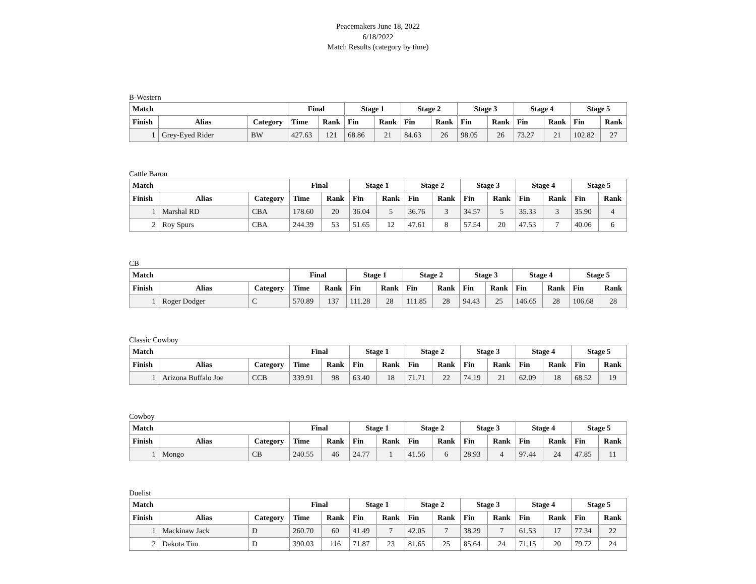Peacemakers June 18, 2022
6/18/2022
Match Results (category by time)
B-Western
| Match | | | Final | | Stage 1 | | Stage 2 | | Stage 3 | | Stage 4 | | Stage 5 | |
| --- | --- | --- | --- | --- | --- | --- | --- | --- | --- | --- | --- | --- | --- | --- |
| Finish | Alias | Category | Time | Rank | Fin | Rank | Fin | Rank | Fin | Rank | Fin | Rank | Fin | Rank |
| 1 | Grey-Eyed Rider | BW | 427.63 | 121 | 68.86 | 21 | 84.63 | 26 | 98.05 | 26 | 73.27 | 21 | 102.82 | 27 |
Cattle Baron
| Match | | | Final | | Stage 1 | | Stage 2 | | Stage 3 | | Stage 4 | | Stage 5 | |
| --- | --- | --- | --- | --- | --- | --- | --- | --- | --- | --- | --- | --- | --- | --- |
| Finish | Alias | Category | Time | Rank | Fin | Rank | Fin | Rank | Fin | Rank | Fin | Rank | Fin | Rank |
| 1 | Marshal RD | CBA | 178.60 | 20 | 36.04 | 5 | 36.76 | 3 | 34.57 | 5 | 35.33 | 3 | 35.90 | 4 |
| 2 | Roy Spurs | CBA | 244.39 | 53 | 51.65 | 12 | 47.61 | 8 | 57.54 | 20 | 47.53 | 7 | 40.06 | 6 |
CB
| Match | | | Final | | Stage 1 | | Stage 2 | | Stage 3 | | Stage 4 | | Stage 5 | |
| --- | --- | --- | --- | --- | --- | --- | --- | --- | --- | --- | --- | --- | --- | --- |
| Finish | Alias | Category | Time | Rank | Fin | Rank | Fin | Rank | Fin | Rank | Fin | Rank | Fin | Rank |
| 1 | Roger Dodger | C | 570.89 | 137 | 111.28 | 28 | 111.85 | 28 | 94.43 | 25 | 146.65 | 28 | 106.68 | 28 |
Classic Cowboy
| Match | | | Final | | Stage 1 | | Stage 2 | | Stage 3 | | Stage 4 | | Stage 5 | |
| --- | --- | --- | --- | --- | --- | --- | --- | --- | --- | --- | --- | --- | --- | --- |
| Finish | Alias | Category | Time | Rank | Fin | Rank | Fin | Rank | Fin | Rank | Fin | Rank | Fin | Rank |
| 1 | Arizona Buffalo Joe | CCB | 339.91 | 98 | 63.40 | 18 | 71.71 | 22 | 74.19 | 21 | 62.09 | 18 | 68.52 | 19 |
Cowboy
| Match | | | Final | | Stage 1 | | Stage 2 | | Stage 3 | | Stage 4 | | Stage 5 | |
| --- | --- | --- | --- | --- | --- | --- | --- | --- | --- | --- | --- | --- | --- | --- |
| Finish | Alias | Category | Time | Rank | Fin | Rank | Fin | Rank | Fin | Rank | Fin | Rank | Fin | Rank |
| 1 | Mongo | CB | 240.55 | 46 | 24.77 | 1 | 41.56 | 6 | 28.93 | 4 | 97.44 | 24 | 47.85 | 11 |
Duelist
| Match | | | Final | | Stage 1 | | Stage 2 | | Stage 3 | | Stage 4 | | Stage 5 | |
| --- | --- | --- | --- | --- | --- | --- | --- | --- | --- | --- | --- | --- | --- | --- |
| Finish | Alias | Category | Time | Rank | Fin | Rank | Fin | Rank | Fin | Rank | Fin | Rank | Fin | Rank |
| 1 | Mackinaw Jack | D | 260.70 | 60 | 41.49 | 7 | 42.05 | 7 | 38.29 | 7 | 61.53 | 17 | 77.34 | 22 |
| 2 | Dakota Tim | D | 390.03 | 116 | 71.87 | 23 | 81.65 | 25 | 85.64 | 24 | 71.15 | 20 | 79.72 | 24 |